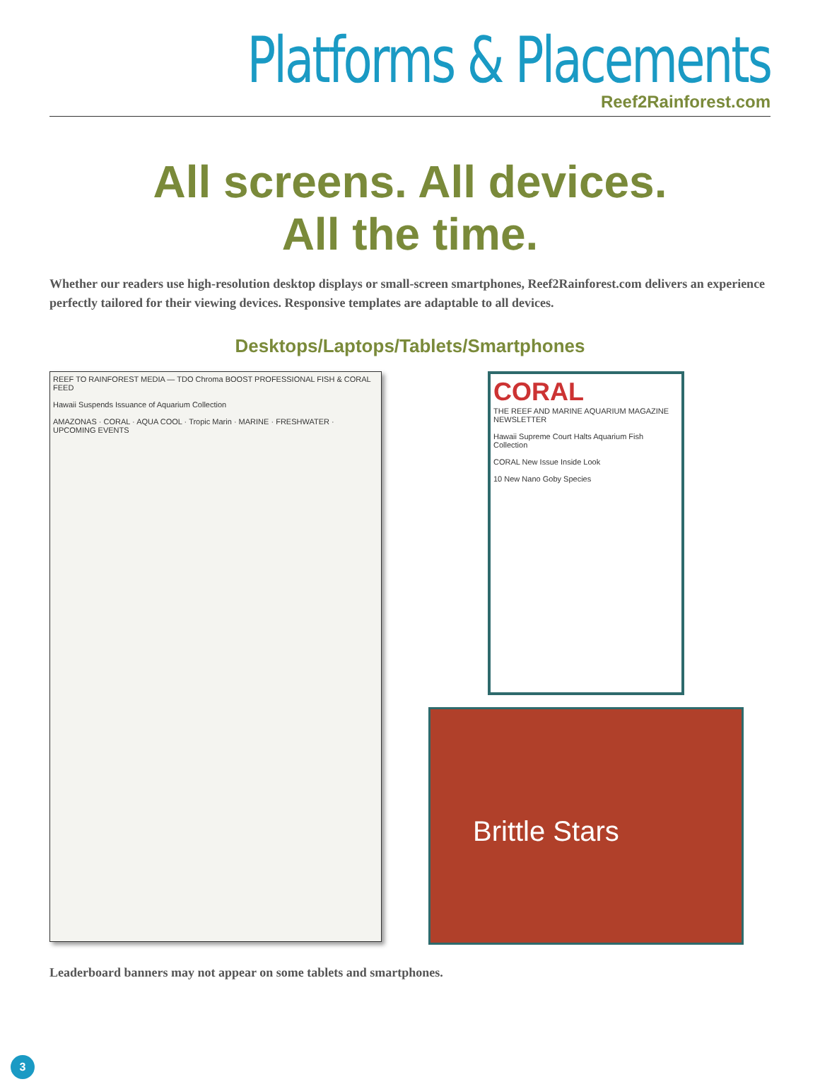Platforms & Placements
Reef2Rainforest.com
All screens. All devices.
All the time.
Whether our readers use high-resolution desktop displays or small-screen smartphones, Reef2Rainforest.com delivers an experience perfectly tailored for their viewing devices. Responsive templates are adaptable to all devices.
Desktops/Laptops/Tablets/Smartphones
REEF TO RAINFOREST MEDIA — TDO Chroma BOOST PROFESSIONAL FISH & CORAL FEED
Hawaii Suspends Issuance of Aquarium Collection
AMAZONAS · CORAL · AQUA COOL · Tropic Marin · MARINE · FRESHWATER · UPCOMING EVENTS
CORAL
THE REEF AND MARINE AQUARIUM MAGAZINE NEWSLETTER
Hawaii Supreme Court Halts Aquarium Fish Collection
CORAL New Issue Inside Look
10 New Nano Goby Species
Brittle Stars
Leaderboard banners may not appear on some tablets and smartphones.
3